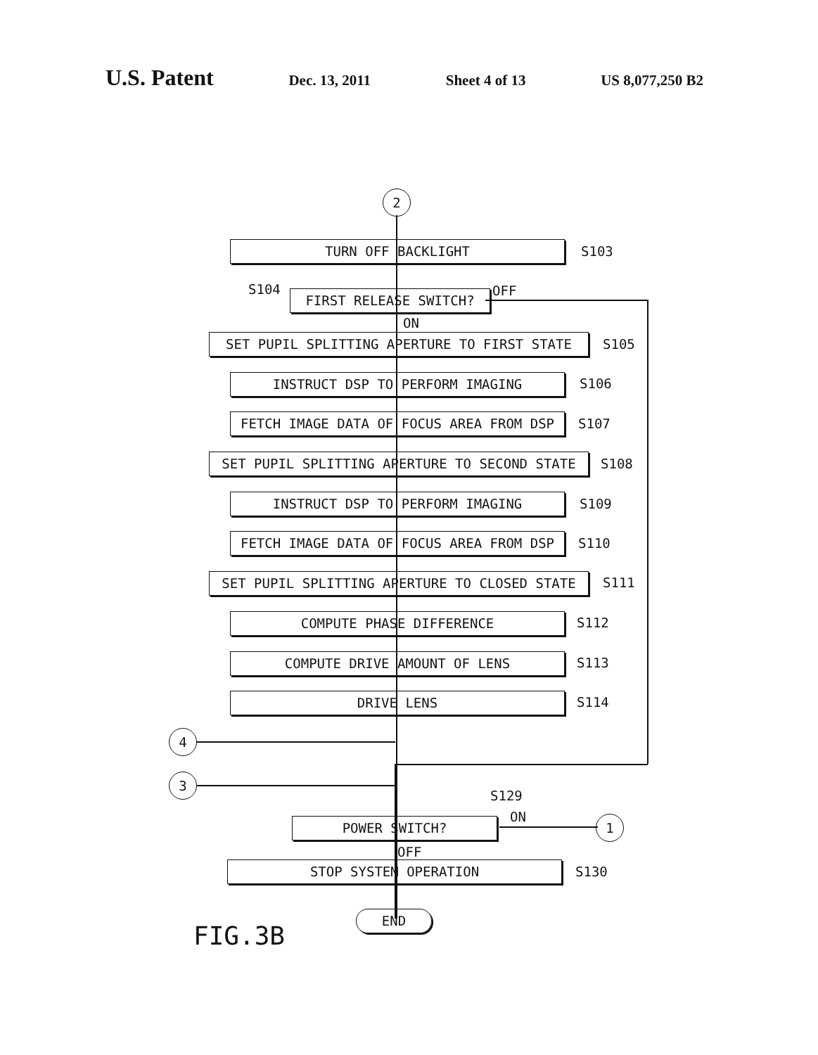U.S. Patent Dec. 13, 2011 Sheet 4 of 13 US 8,077,250 B2
2
TURN OFF BACKLIGHT S103
S104 FIRST RELEASE SWITCH? OFF
ON
SET PUPIL SPLITTING APERTURE TO FIRST STATE S105
INSTRUCT DSP TO PERFORM IMAGING S106
FETCH IMAGE DATA OF FOCUS AREA FROM DSP S107
SET PUPIL SPLITTING APERTURE TO SECOND STATE S108
INSTRUCT DSP TO PERFORM IMAGING S109
FETCH IMAGE DATA OF FOCUS AREA FROM DSP S110
SET PUPIL SPLITTING APERTURE TO CLOSED STATE S111
COMPUTE PHASE DIFFERENCE S112
COMPUTE DRIVE AMOUNT OF LENS S113
DRIVE LENS S114
4
3
S129
POWER SWITCH? ON 1
OFF
STOP SYSTEM OPERATION S130
END
FIG.3B